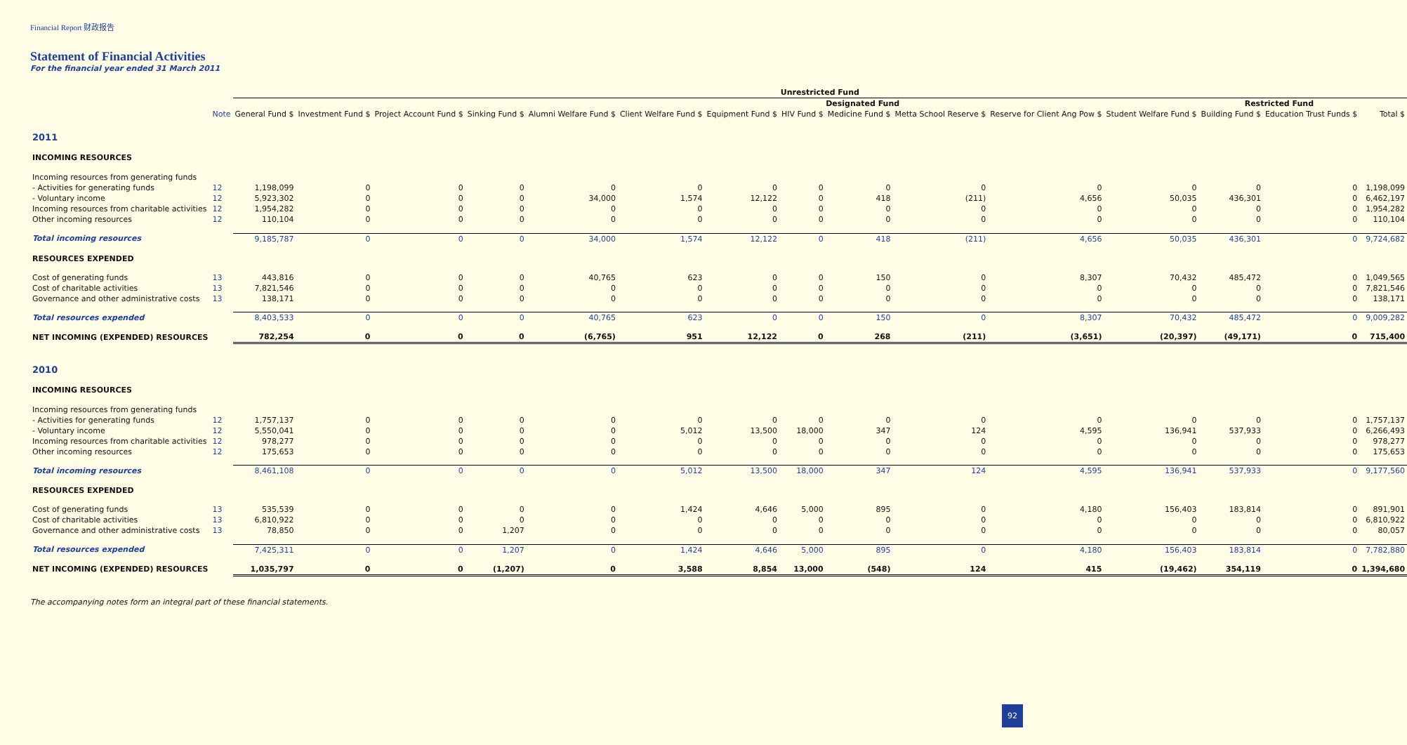Financial Report 财政报告
Statement of Financial Activities
For the financial year ended 31 March 2011
| | | Unrestricted Fund | | | | | | | | | | | | | | |
| --- | --- | --- | --- | --- | --- | --- | --- | --- | --- | --- | --- | --- | --- | --- | --- | --- |
| | | | | | | Designated Fund | | | | | | | | Restricted Fund | | |
| | Note | General Fund $ | Investment Fund $ | Project Account Fund $ | Sinking Fund $ | Alumni Welfare Fund $ | Client Welfare Fund $ | Equipment Fund $ | HIV Fund $ | Medicine Fund $ | Metta School Reserve $ | Reserve for Client Ang Pow $ | Student Welfare Fund $ | Building Fund $ | Education Trust Funds $ | Total $ |
| 2011 | | | | | | | | | | | | | | | | |
| INCOMING RESOURCES | | | | | | | | | | | | | | | | |
| Incoming resources from generating funds | | | | | | | | | | | | | | | | |
| - Activities for generating funds | 12 | 1,198,099 | 0 | 0 | 0 | 0 | 0 | 0 | 0 | 0 | 0 | 0 | 0 | 0 | 0 | 1,198,099 |
| - Voluntary income | 12 | 5,923,302 | 0 | 0 | 0 | 34,000 | 1,574 | 12,122 | 0 | 418 | (211) | 4,656 | 50,035 | 436,301 | 0 | 6,462,197 |
| Incoming resources from charitable activities | 12 | 1,954,282 | 0 | 0 | 0 | 0 | 0 | 0 | 0 | 0 | 0 | 0 | 0 | 0 | 0 | 1,954,282 |
| Other incoming resources | 12 | 110,104 | 0 | 0 | 0 | 0 | 0 | 0 | 0 | 0 | 0 | 0 | 0 | 0 | 0 | 110,104 |
| Total incoming resources | | 9,185,787 | 0 | 0 | 0 | 34,000 | 1,574 | 12,122 | 0 | 418 | (211) | 4,656 | 50,035 | 436,301 | 0 | 9,724,682 |
| RESOURCES EXPENDED | | | | | | | | | | | | | | | | |
| Cost of generating funds | 13 | 443,816 | 0 | 0 | 0 | 40,765 | 623 | 0 | 0 | 150 | 0 | 8,307 | 70,432 | 485,472 | 0 | 1,049,565 |
| Cost of charitable activities | 13 | 7,821,546 | 0 | 0 | 0 | 0 | 0 | 0 | 0 | 0 | 0 | 0 | 0 | 0 | 0 | 7,821,546 |
| Governance and other administrative costs | 13 | 138,171 | 0 | 0 | 0 | 0 | 0 | 0 | 0 | 0 | 0 | 0 | 0 | 0 | 0 | 138,171 |
| Total resources expended | | 8,403,533 | 0 | 0 | 0 | 40,765 | 623 | 0 | 0 | 150 | 0 | 8,307 | 70,432 | 485,472 | 0 | 9,009,282 |
| NET INCOMING (EXPENDED) RESOURCES | | 782,254 | 0 | 0 | 0 | (6,765) | 951 | 12,122 | 0 | 268 | (211) | (3,651) | (20,397) | (49,171) | 0 | 715,400 |
| 2010 | | | | | | | | | | | | | | | | |
| INCOMING RESOURCES | | | | | | | | | | | | | | | | |
| Incoming resources from generating funds | | | | | | | | | | | | | | | | |
| - Activities for generating funds | 12 | 1,757,137 | 0 | 0 | 0 | 0 | 0 | 0 | 0 | 0 | 0 | 0 | 0 | 0 | 0 | 1,757,137 |
| - Voluntary income | 12 | 5,550,041 | 0 | 0 | 0 | 0 | 5,012 | 13,500 | 18,000 | 347 | 124 | 4,595 | 136,941 | 537,933 | 0 | 6,266,493 |
| Incoming resources from charitable activities | 12 | 978,277 | 0 | 0 | 0 | 0 | 0 | 0 | 0 | 0 | 0 | 0 | 0 | 0 | 0 | 978,277 |
| Other incoming resources | 12 | 175,653 | 0 | 0 | 0 | 0 | 0 | 0 | 0 | 0 | 0 | 0 | 0 | 0 | 0 | 175,653 |
| Total incoming resources | | 8,461,108 | 0 | 0 | 0 | 0 | 5,012 | 13,500 | 18,000 | 347 | 124 | 4,595 | 136,941 | 537,933 | 0 | 9,177,560 |
| RESOURCES EXPENDED | | | | | | | | | | | | | | | | |
| Cost of generating funds | 13 | 535,539 | 0 | 0 | 0 | 0 | 1,424 | 4,646 | 5,000 | 895 | 0 | 4,180 | 156,403 | 183,814 | 0 | 891,901 |
| Cost of charitable activities | 13 | 6,810,922 | 0 | 0 | 0 | 0 | 0 | 0 | 0 | 0 | 0 | 0 | 0 | 0 | 0 | 6,810,922 |
| Governance and other administrative costs | 13 | 78,850 | 0 | 0 | 1,207 | 0 | 0 | 0 | 0 | 0 | 0 | 0 | 0 | 0 | 0 | 80,057 |
| Total resources expended | | 7,425,311 | 0 | 0 | 1,207 | 0 | 1,424 | 4,646 | 5,000 | 895 | 0 | 4,180 | 156,403 | 183,814 | 0 | 7,782,880 |
| NET INCOMING (EXPENDED) RESOURCES | | 1,035,797 | 0 | 0 | (1,207) | 0 | 3,588 | 8,854 | 13,000 | (548) | 124 | 415 | (19,462) | 354,119 | 0 | 1,394,680 |
The accompanying notes form an integral part of these financial statements.
92